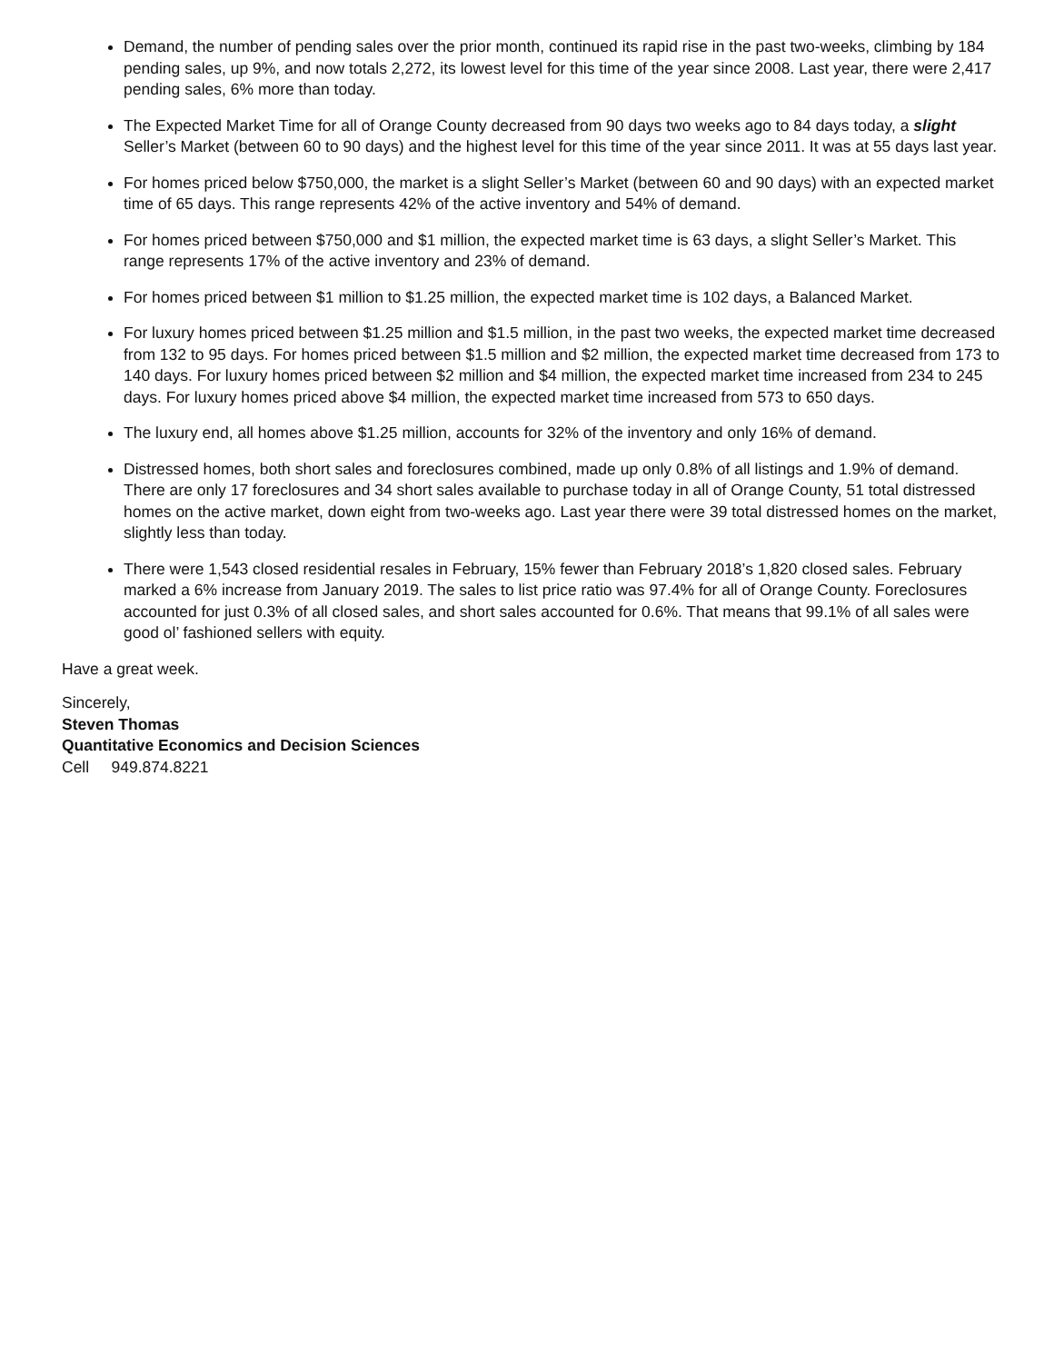Demand, the number of pending sales over the prior month, continued its rapid rise in the past two-weeks, climbing by 184 pending sales, up 9%, and now totals 2,272, its lowest level for this time of the year since 2008. Last year, there were 2,417 pending sales, 6% more than today.
The Expected Market Time for all of Orange County decreased from 90 days two weeks ago to 84 days today, a slight Seller’s Market (between 60 to 90 days) and the highest level for this time of the year since 2011. It was at 55 days last year.
For homes priced below $750,000, the market is a slight Seller’s Market (between 60 and 90 days) with an expected market time of 65 days. This range represents 42% of the active inventory and 54% of demand.
For homes priced between $750,000 and $1 million, the expected market time is 63 days, a slight Seller’s Market. This range represents 17% of the active inventory and 23% of demand.
For homes priced between $1 million to $1.25 million, the expected market time is 102 days, a Balanced Market.
For luxury homes priced between $1.25 million and $1.5 million, in the past two weeks, the expected market time decreased from 132 to 95 days. For homes priced between $1.5 million and $2 million, the expected market time decreased from 173 to 140 days. For luxury homes priced between $2 million and $4 million, the expected market time increased from 234 to 245 days. For luxury homes priced above $4 million, the expected market time increased from 573 to 650 days.
The luxury end, all homes above $1.25 million, accounts for 32% of the inventory and only 16% of demand.
Distressed homes, both short sales and foreclosures combined, made up only 0.8% of all listings and 1.9% of demand. There are only 17 foreclosures and 34 short sales available to purchase today in all of Orange County, 51 total distressed homes on the active market, down eight from two-weeks ago. Last year there were 39 total distressed homes on the market, slightly less than today.
There were 1,543 closed residential resales in February, 15% fewer than February 2018’s 1,820 closed sales. February marked a 6% increase from January 2019. The sales to list price ratio was 97.4% for all of Orange County. Foreclosures accounted for just 0.3% of all closed sales, and short sales accounted for 0.6%. That means that 99.1% of all sales were good ol’ fashioned sellers with equity.
Have a great week.
Sincerely,
Steven Thomas
Quantitative Economics and Decision Sciences
Cell 949.874.8221